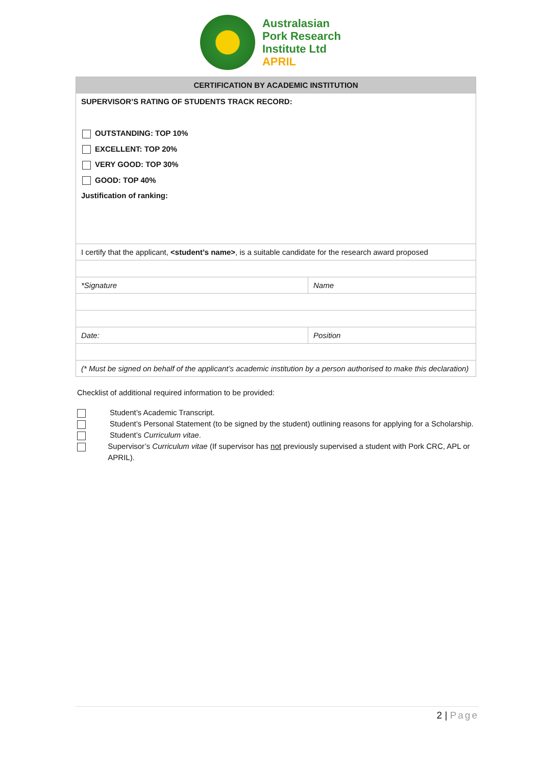Australasian
Pork Research
Institute Ltd
APRIL
| CERTIFICATION BY ACADEMIC INSTITUTION | |
| --- | --- |
| SUPERVISOR’S RATING OF STUDENTS TRACK RECORD: OUTSTANDING: TOP 10% EXCELLENT: TOP 20% VERY GOOD: TOP 30% GOOD: TOP 40% Justification of ranking: | |
| I certify that the applicant, <student’s name> , is a suitable candidate for the research award proposed | |
| *Signature | Name |
| Date: | Position |
| (* Must be signed on behalf of the applicant’s academic institution by a person authorised to make this declaration) | |
Checklist of additional required information to be provided:
Student’s Academic Transcript.
Student’s Personal Statement (to be signed by the student) outlining reasons for applying for a Scholarship.
Student’s Curriculum vitae.
Supervisor’s Curriculum vitae (If supervisor has not previously supervised a student with Pork CRC, APL or APRIL).
2 | Page